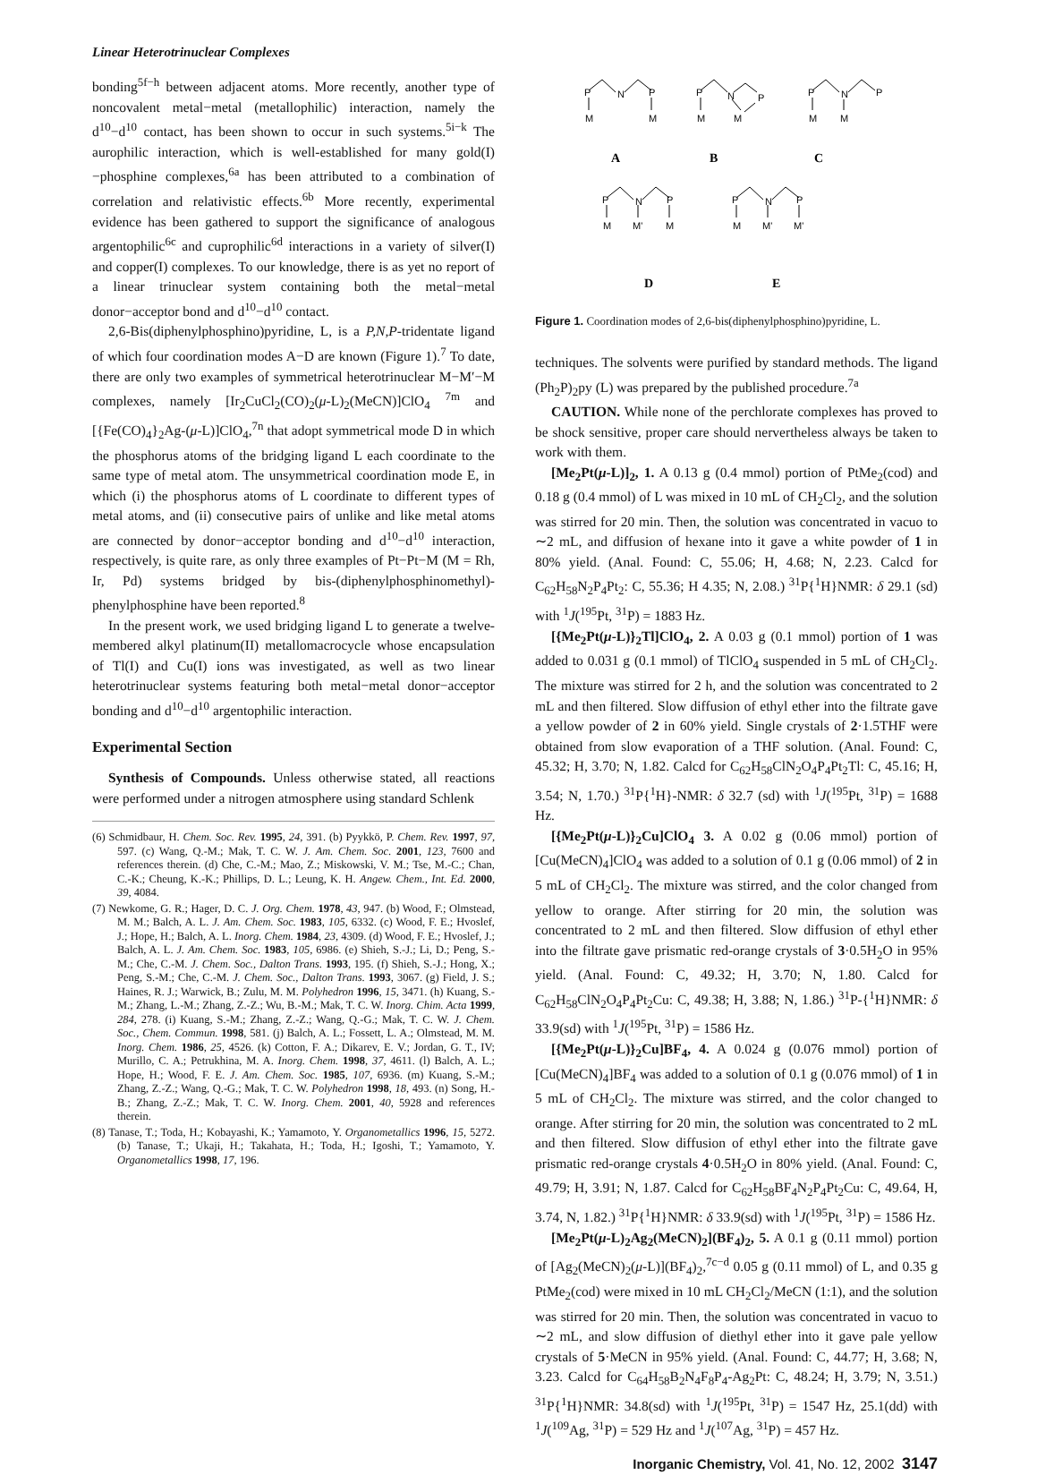Linear Heterotrinuclear Complexes
bonding<sup>5f−h</sup> between adjacent atoms. More recently, another type of noncovalent metal−metal (metallophilic) interaction, namely the d<sup>10</sup>−d<sup>10</sup> contact, has been shown to occur in such systems.<sup>5i−k</sup> The aurophilic interaction, which is well-established for many gold(I)−phosphine complexes,<sup>6a</sup> has been attributed to a combination of correlation and relativistic effects.<sup>6b</sup> More recently, experimental evidence has been gathered to support the significance of analogous argentophilic<sup>6c</sup> and cuprophilic<sup>6d</sup> interactions in a variety of silver(I) and copper(I) complexes. To our knowledge, there is as yet no report of a linear trinuclear system containing both the metal−metal donor−acceptor bond and d<sup>10</sup>−d<sup>10</sup> contact.
2,6-Bis(diphenylphosphino)pyridine, L, is a P,N,P-tridentate ligand of which four coordination modes A−D are known (Figure 1).<sup>7</sup> To date, there are only two examples of symmetrical heterotrinuclear M−M′−M complexes, namely [Ir<sub>2</sub>CuCl<sub>2</sub>(CO)<sub>2</sub>(μ-L)<sub>2</sub>(MeCN)]ClO<sub>4</sub> <sup>7m</sup> and [{Fe(CO)<sub>4</sub>}<sub>2</sub>Ag-(μ-L)]ClO<sub>4</sub>,<sup>7n</sup> that adopt symmetrical mode D in which the phosphorus atoms of the bridging ligand L each coordinate to the same type of metal atom. The unsymmetrical coordination mode E, in which (i) the phosphorus atoms of L coordinate to different types of metal atoms, and (ii) consecutive pairs of unlike and like metal atoms are connected by donor−acceptor bonding and d<sup>10</sup>−d<sup>10</sup> interaction, respectively, is quite rare, as only three examples of Pt−Pt−M (M = Rh, Ir, Pd) systems bridged by bis-(diphenylphosphinomethyl)-phenylphosphine have been reported.<sup>8</sup>
In the present work, we used bridging ligand L to generate a twelve-membered alkyl platinum(II) metallomacrocycle whose encapsulation of Tl(I) and Cu(I) ions was investigated, as well as two linear heterotrinuclear systems featuring both metal−metal donor−acceptor bonding and d<sup>10</sup>−d<sup>10</sup> argentophilic interaction.
Experimental Section
Synthesis of Compounds. Unless otherwise stated, all reactions were performed under a nitrogen atmosphere using standard Schlenk
(6) Schmidbaur, H. Chem. Soc. Rev. 1995, 24, 391. (b) Pyykkö, P. Chem. Rev. 1997, 97, 597. (c) Wang, Q.-M.; Mak, T. C. W. J. Am. Chem. Soc. 2001, 123, 7600 and references therein. (d) Che, C.-M.; Mao, Z.; Miskowski, V. M.; Tse, M.-C.; Chan, C.-K.; Cheung, K.-K.; Phillips, D. L.; Leung, K. H. Angew. Chem., Int. Ed. 2000, 39, 4084.
(7) Newkome, G. R.; Hager, D. C. J. Org. Chem. 1978, 43, 947. (b) Wood, F.; Olmstead, M. M.; Balch, A. L. J. Am. Chem. Soc. 1983, 105, 6332. (c) Wood, F. E.; Hvoslef, J.; Hope, H.; Balch, A. L. Inorg. Chem. 1984, 23, 4309. (d) Wood, F. E.; Hvoslef, J.; Balch, A. L. J. Am. Chem. Soc. 1983, 105, 6986. (e) Shieh, S.-J.; Li, D.; Peng, S.-M.; Che, C.-M. J. Chem. Soc., Dalton Trans. 1993, 195. (f) Shieh, S.-J.; Hong, X.; Peng, S.-M.; Che, C.-M. J. Chem. Soc., Dalton Trans. 1993, 3067. (g) Field, J. S.; Haines, R. J.; Warwick, B.; Zulu, M. M. Polyhedron 1996, 15, 3471. (h) Kuang, S.-M.; Zhang, L.-M.; Zhang, Z.-Z.; Wu, B.-M.; Mak, T. C. W. Inorg. Chim. Acta 1999, 284, 278. (i) Kuang, S.-M.; Zhang, Z.-Z.; Wang, Q.-G.; Mak, T. C. W. J. Chem. Soc., Chem. Commun. 1998, 581. (j) Balch, A. L.; Fossett, L. A.; Olmstead, M. M. Inorg. Chem. 1986, 25, 4526. (k) Cotton, F. A.; Dikarev, E. V.; Jordan, G. T., IV; Murillo, C. A.; Petrukhina, M. A. Inorg. Chem. 1998, 37, 4611. (l) Balch, A. L.; Hope, H.; Wood, F. E. J. Am. Chem. Soc. 1985, 107, 6936. (m) Kuang, S.-M.; Zhang, Z.-Z.; Wang, Q.-G.; Mak, T. C. W. Polyhedron 1998, 18, 493. (n) Song, H.-B.; Zhang, Z.-Z.; Mak, T. C. W. Inorg. Chem. 2001, 40, 5928 and references therein.
(8) Tanase, T.; Toda, H.; Kobayashi, K.; Yamamoto, Y. Organometallics 1996, 15, 5272. (b) Tanase, T.; Ukaji, H.; Takahata, H.; Toda, H.; Igoshi, T.; Yamamoto, Y. Organometallics 1998, 17, 196.
P
N
P
M
M
P
N
P
M
M
P
N
P
M
M
P
N
P
M
M'
M
P
N
P
M
M'
M'
A
B
C
D
E
Figure 1. Coordination modes of 2,6-bis(diphenylphosphino)pyridine, L.
techniques. The solvents were purified by standard methods. The ligand (Ph<sub>2</sub>P)<sub>2</sub>py (L) was prepared by the published procedure.<sup>7a</sup>
CAUTION. While none of the perchlorate complexes has proved to be shock sensitive, proper care should nervertheless always be taken to work with them.
[Me<sub>2</sub>Pt(μ-L)]<sub>2</sub>, 1. A 0.13 g (0.4 mmol) portion of PtMe<sub>2</sub>(cod) and 0.18 g (0.4 mmol) of L was mixed in 10 mL of CH<sub>2</sub>Cl<sub>2</sub>, and the solution was stirred for 20 min. Then, the solution was concentrated in vacuo to ∼2 mL, and diffusion of hexane into it gave a white powder of 1 in 80% yield. (Anal. Found: C, 55.06; H, 4.68; N, 2.23. Calcd for C<sub>62</sub>H<sub>58</sub>N<sub>2</sub>P<sub>4</sub>Pt<sub>2</sub>: C, 55.36; H 4.35; N, 2.08.) <sup>31</sup>P{<sup>1</sup>H}NMR: δ 29.1 (sd) with <sup>1</sup>J(<sup>195</sup>Pt, <sup>31</sup>P) = 1883 Hz.
[{Me<sub>2</sub>Pt(μ-L)}<sub>2</sub>Tl]ClO<sub>4</sub>, 2. A 0.03 g (0.1 mmol) portion of 1 was added to 0.031 g (0.1 mmol) of TlClO<sub>4</sub> suspended in 5 mL of CH<sub>2</sub>Cl<sub>2</sub>. The mixture was stirred for 2 h, and the solution was concentrated to 2 mL and then filtered. Slow diffusion of ethyl ether into the filtrate gave a yellow powder of 2 in 60% yield. Single crystals of 2·1.5THF were obtained from slow evaporation of a THF solution. (Anal. Found: C, 45.32; H, 3.70; N, 1.82. Calcd for C<sub>62</sub>H<sub>58</sub>ClN<sub>2</sub>O<sub>4</sub>P<sub>4</sub>Pt<sub>2</sub>Tl: C, 45.16; H, 3.54; N, 1.70.) <sup>31</sup>P{<sup>1</sup>H}-NMR: δ 32.7 (sd) with <sup>1</sup>J(<sup>195</sup>Pt, <sup>31</sup>P) = 1688 Hz.
[{Me<sub>2</sub>Pt(μ-L)}<sub>2</sub>Cu]ClO<sub>4</sub> 3. A 0.02 g (0.06 mmol) portion of [Cu(MeCN)<sub>4</sub>]ClO<sub>4</sub> was added to a solution of 0.1 g (0.06 mmol) of 2 in 5 mL of CH<sub>2</sub>Cl<sub>2</sub>. The mixture was stirred, and the color changed from yellow to orange. After stirring for 20 min, the solution was concentrated to 2 mL and then filtered. Slow diffusion of ethyl ether into the filtrate gave prismatic red-orange crystals of 3·0.5H<sub>2</sub>O in 95% yield. (Anal. Found: C, 49.32; H, 3.70; N, 1.80. Calcd for C<sub>62</sub>H<sub>58</sub>ClN<sub>2</sub>O<sub>4</sub>P<sub>4</sub>Pt<sub>2</sub>Cu: C, 49.38; H, 3.88; N, 1.86.) <sup>31</sup>P-{<sup>1</sup>H}NMR: δ 33.9(sd) with <sup>1</sup>J(<sup>195</sup>Pt, <sup>31</sup>P) = 1586 Hz.
[{Me<sub>2</sub>Pt(μ-L)}<sub>2</sub>Cu]BF<sub>4</sub>, 4. A 0.024 g (0.076 mmol) portion of [Cu(MeCN)<sub>4</sub>]BF<sub>4</sub> was added to a solution of 0.1 g (0.076 mmol) of 1 in 5 mL of CH<sub>2</sub>Cl<sub>2</sub>. The mixture was stirred, and the color changed to orange. After stirring for 20 min, the solution was concentrated to 2 mL and then filtered. Slow diffusion of ethyl ether into the filtrate gave prismatic red-orange crystals 4·0.5H<sub>2</sub>O in 80% yield. (Anal. Found: C, 49.79; H, 3.91; N, 1.87. Calcd for C<sub>62</sub>H<sub>58</sub>BF<sub>4</sub>N<sub>2</sub>P<sub>4</sub>Pt<sub>2</sub>Cu: C, 49.64, H, 3.74, N, 1.82.) <sup>31</sup>P{<sup>1</sup>H}NMR: δ 33.9(sd) with <sup>1</sup>J(<sup>195</sup>Pt, <sup>31</sup>P) = 1586 Hz.
[Me<sub>2</sub>Pt(μ-L)<sub>2</sub>Ag<sub>2</sub>(MeCN)<sub>2</sub>](BF<sub>4</sub>)<sub>2</sub>, 5. A 0.1 g (0.11 mmol) portion of [Ag<sub>2</sub>(MeCN)<sub>2</sub>(μ-L)](BF<sub>4</sub>)<sub>2</sub>,<sup>7c−d</sup> 0.05 g (0.11 mmol) of L, and 0.35 g PtMe<sub>2</sub>(cod) were mixed in 10 mL CH<sub>2</sub>Cl<sub>2</sub>/MeCN (1:1), and the solution was stirred for 20 min. Then, the solution was concentrated in vacuo to ∼2 mL, and slow diffusion of diethyl ether into it gave pale yellow crystals of 5·MeCN in 95% yield. (Anal. Found: C, 44.77; H, 3.68; N, 3.23. Calcd for C<sub>64</sub>H<sub>58</sub>B<sub>2</sub>N<sub>4</sub>F<sub>8</sub>P<sub>4</sub>-Ag<sub>2</sub>Pt: C, 48.24; H, 3.79; N, 3.51.) <sup>31</sup>P{<sup>1</sup>H}NMR: 34.8(sd) with <sup>1</sup>J(<sup>195</sup>Pt, <sup>31</sup>P) = 1547 Hz, 25.1(dd) with <sup>1</sup>J(<sup>109</sup>Ag, <sup>31</sup>P) = 529 Hz and <sup>1</sup>J(<sup>107</sup>Ag, <sup>31</sup>P) = 457 Hz.
Inorganic Chemistry, Vol. 41, No. 12, 2002 3147